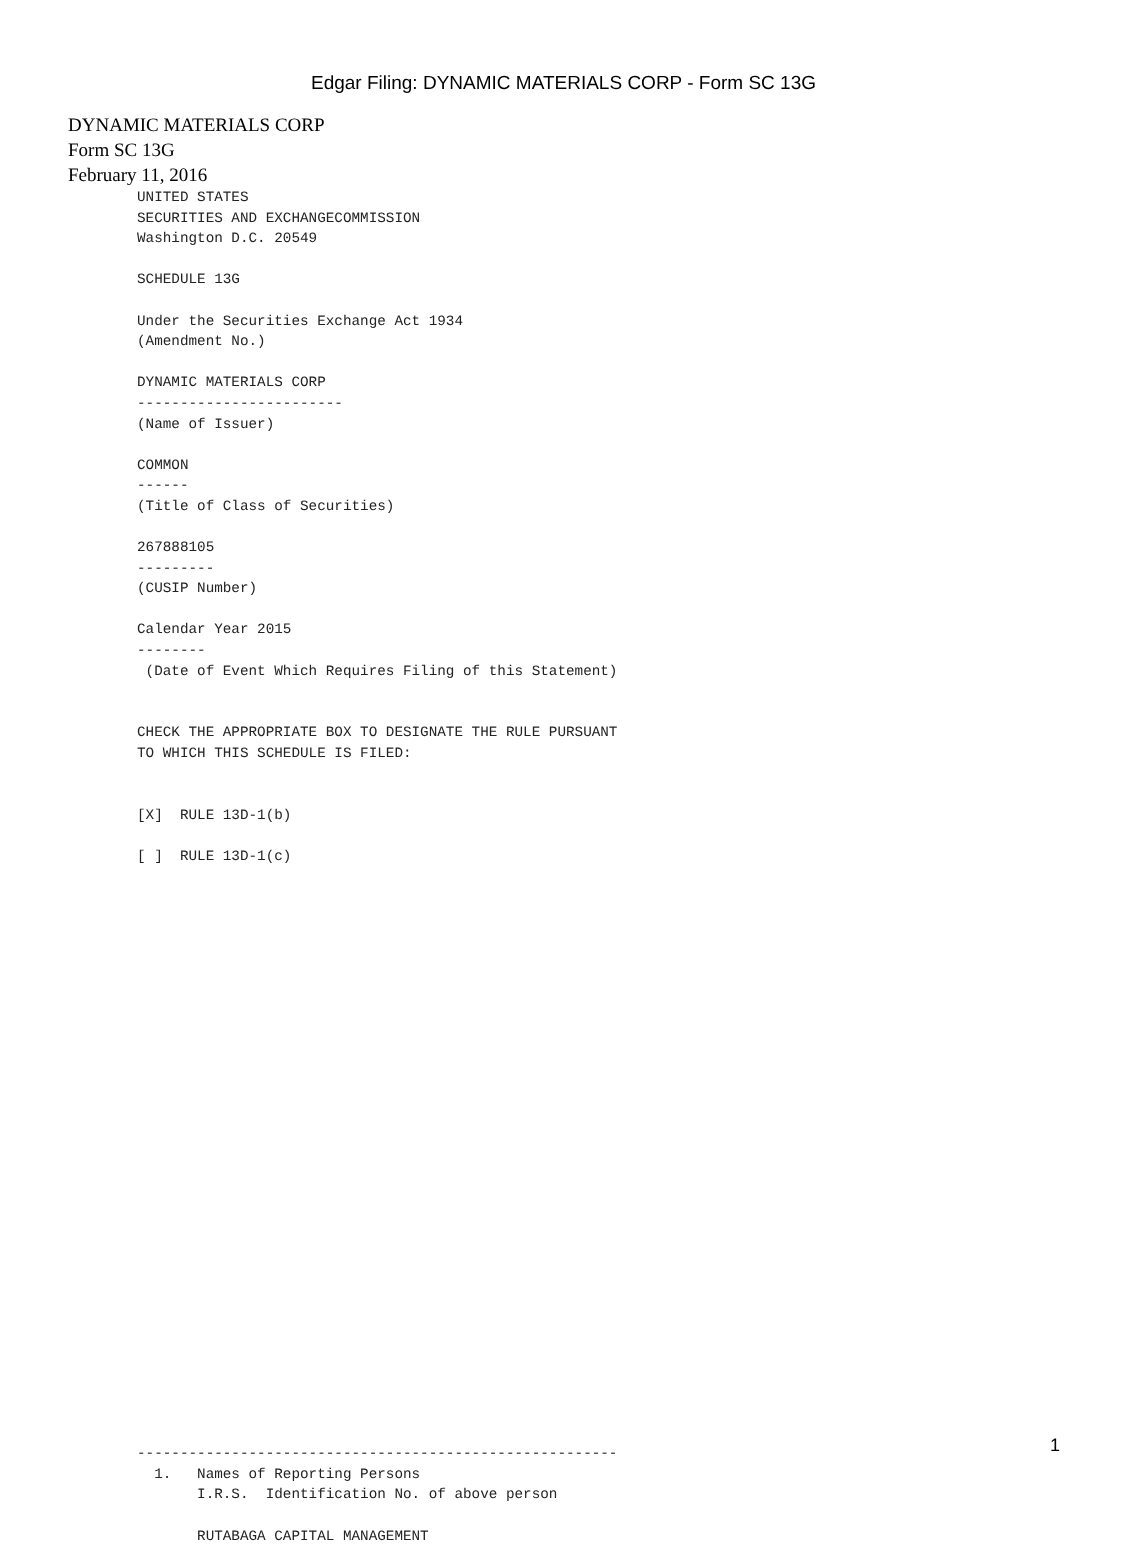Edgar Filing: DYNAMIC MATERIALS CORP - Form SC 13G
DYNAMIC MATERIALS CORP
Form SC 13G
February 11, 2016
UNITED STATES
SECURITIES AND EXCHANGECOMMISSION
Washington D.C. 20549

SCHEDULE 13G

Under the Securities Exchange Act 1934
(Amendment No.)

DYNAMIC MATERIALS CORP
------------------------
(Name of Issuer)

COMMON
------
(Title of Class of Securities)

267888105
---------
(CUSIP Number)

Calendar Year 2015
--------
 (Date of Event Which Requires Filing of this Statement)


CHECK THE APPROPRIATE BOX TO DESIGNATE THE RULE PURSUANT
TO WHICH THIS SCHEDULE IS FILED:


[X]  RULE 13D-1(b)

[ ]  RULE 13D-1(c)




























--------------------------------------------------------
  1.   Names of Reporting Persons
       I.R.S.  Identification No. of above person

       RUTABAGA CAPITAL MANAGEMENT
1